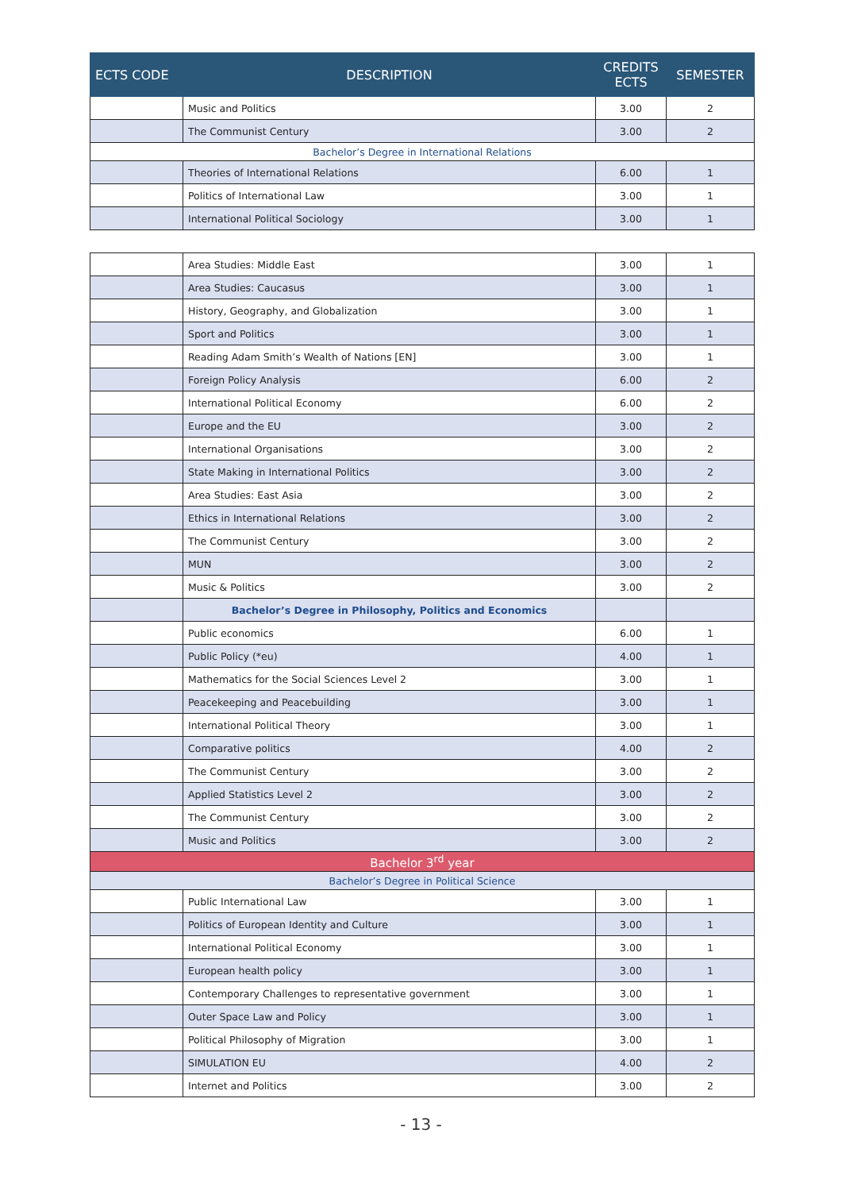| ECTS CODE | DESCRIPTION | CREDITS ECTS | SEMESTER |
| --- | --- | --- | --- |
| | Music and Politics | 3.00 | 2 |
| | The Communist Century | 3.00 | 2 |
| Bachelor’s Degree in International Relations | | | |
| | Theories of International Relations | 6.00 | 1 |
| | Politics of International Law | 3.00 | 1 |
| | International Political Sociology | 3.00 | 1 |
| | Area Studies: Middle East | 3.00 | 1 |
| | Area Studies: Caucasus | 3.00 | 1 |
| | History, Geography, and Globalization | 3.00 | 1 |
| | Sport and Politics | 3.00 | 1 |
| | Reading Adam Smith’s Wealth of Nations [EN] | 3.00 | 1 |
| | Foreign Policy Analysis | 6.00 | 2 |
| | International Political Economy | 6.00 | 2 |
| | Europe and the EU | 3.00 | 2 |
| | International Organisations | 3.00 | 2 |
| | State Making in International Politics | 3.00 | 2 |
| | Area Studies: East Asia | 3.00 | 2 |
| | Ethics in International Relations | 3.00 | 2 |
| | The Communist Century | 3.00 | 2 |
| | MUN | 3.00 | 2 |
| | Music & Politics | 3.00 | 2 |
| | Bachelor’s Degree in Philosophy, Politics and Economics | | |
| | Public economics | 6.00 | 1 |
| | Public Policy (*eu) | 4.00 | 1 |
| | Mathematics for the Social Sciences Level 2 | 3.00 | 1 |
| | Peacekeeping and Peacebuilding | 3.00 | 1 |
| | International Political Theory | 3.00 | 1 |
| | Comparative politics | 4.00 | 2 |
| | The Communist Century | 3.00 | 2 |
| | Applied Statistics Level 2 | 3.00 | 2 |
| | The Communist Century | 3.00 | 2 |
| | Music and Politics | 3.00 | 2 |
| Bachelor 3<sup>rd</sup> year | | | |
| Bachelor’s Degree in Political Science | | | |
| | Public International Law | 3.00 | 1 |
| | Politics of European Identity and Culture | 3.00 | 1 |
| | International Political Economy | 3.00 | 1 |
| | European health policy | 3.00 | 1 |
| | Contemporary Challenges to representative government | 3.00 | 1 |
| | Outer Space Law and Policy | 3.00 | 1 |
| | Political Philosophy of Migration | 3.00 | 1 |
| | SIMULATION EU | 4.00 | 2 |
| | Internet and Politics | 3.00 | 2 |
- 13 -